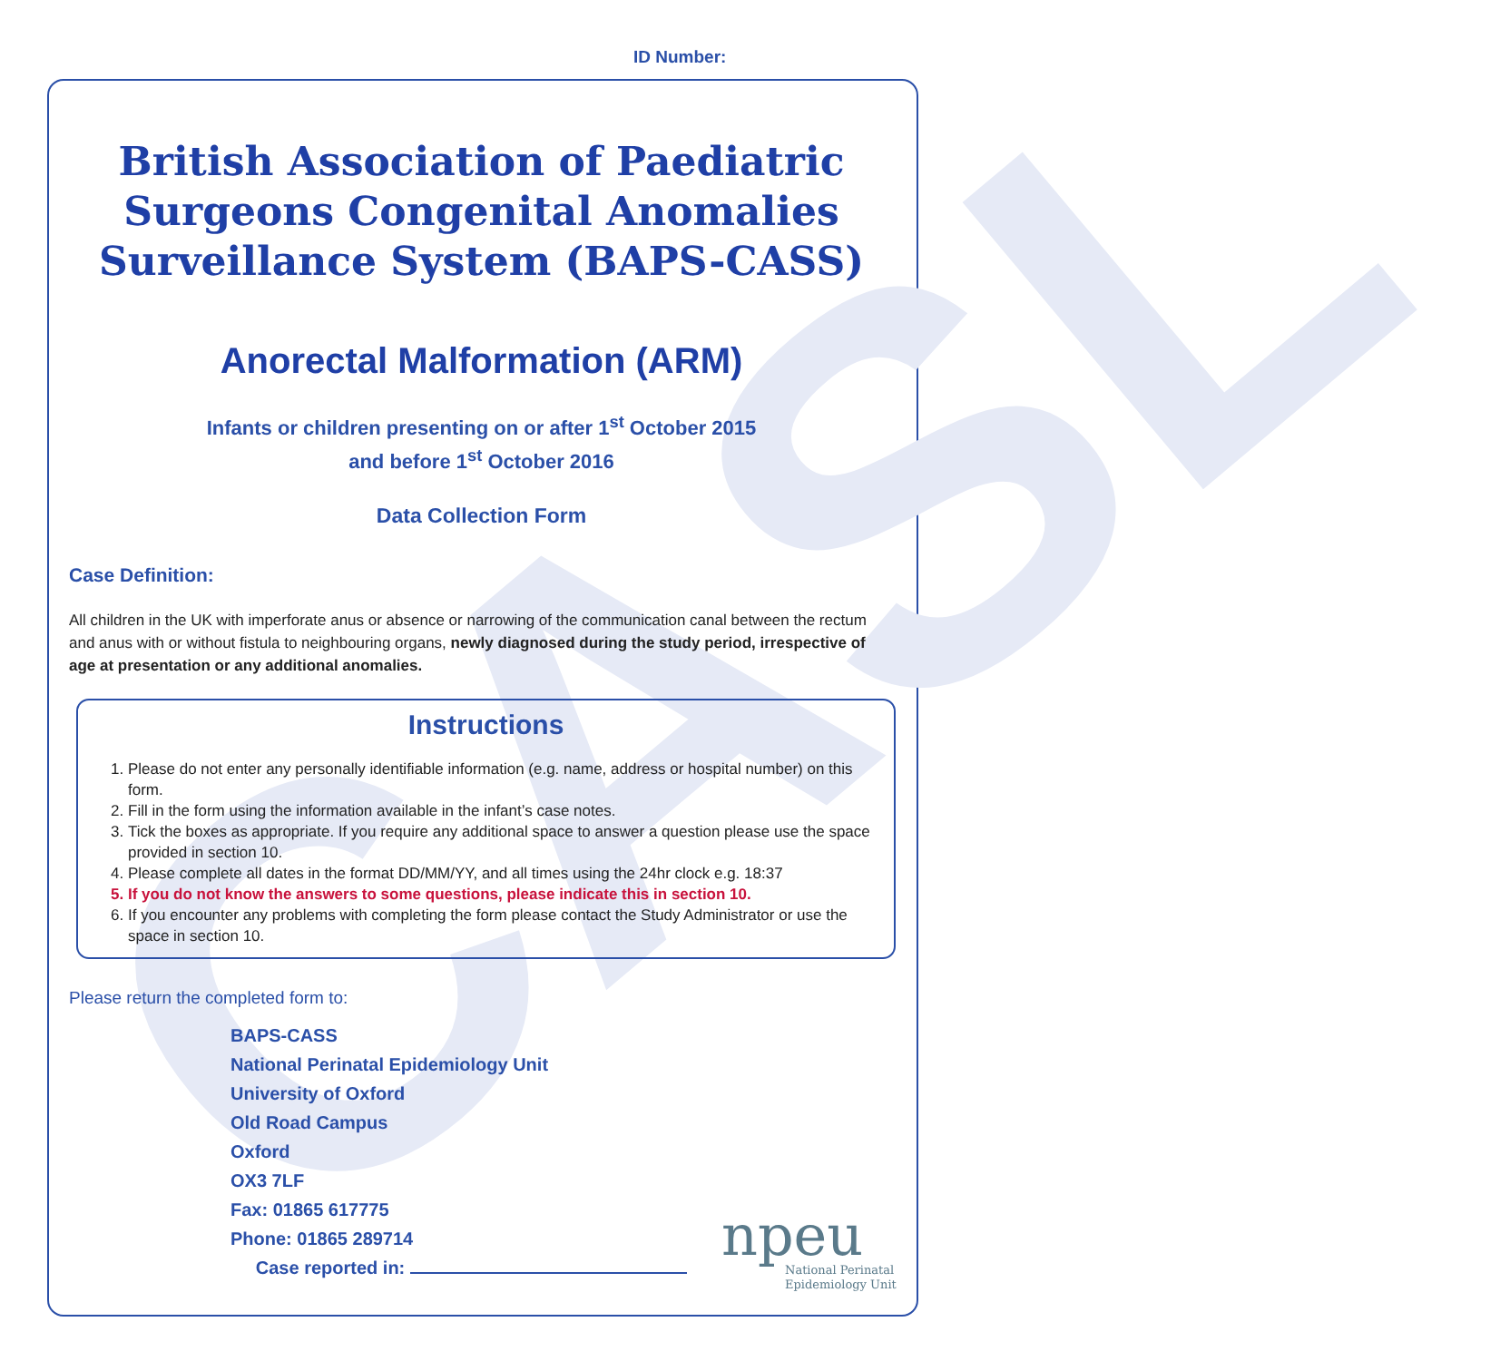ID Number:
CASL
British Association of Paediatric Surgeons Congenital Anomalies Surveillance System (BAPS-CASS)
Anorectal Malformation (ARM)
Infants or children presenting on or after 1<sup>st</sup> October 2015
and before 1<sup>st</sup> October 2016
Data Collection Form
Case Definition:
All children in the UK with imperforate anus or absence or narrowing of the communication canal between the rectum and anus with or without fistula to neighbouring organs, newly diagnosed during the study period, irrespective of age at presentation or any additional anomalies.
Instructions
1. Please do not enter any personally identifiable information (e.g. name, address or hospital number) on this form.
2. Fill in the form using the information available in the infant’s case notes.
3. Tick the boxes as appropriate. If you require any additional space to answer a question please use the space provided in section 10.
4. Please complete all dates in the format DD/MM/YY, and all times using the 24hr clock e.g. 18:37
5. If you do not know the answers to some questions, please indicate this in section 10.
6. If you encounter any problems with completing the form please contact the Study Administrator or use the space in section 10.
Please return the completed form to:
BAPS-CASS
National Perinatal Epidemiology Unit
University of Oxford
Old Road Campus
Oxford
OX3 7LF
Fax: 01865 617775
Phone: 01865 289714
Case reported in:
npeu
National Perinatal
Epidemiology Unit